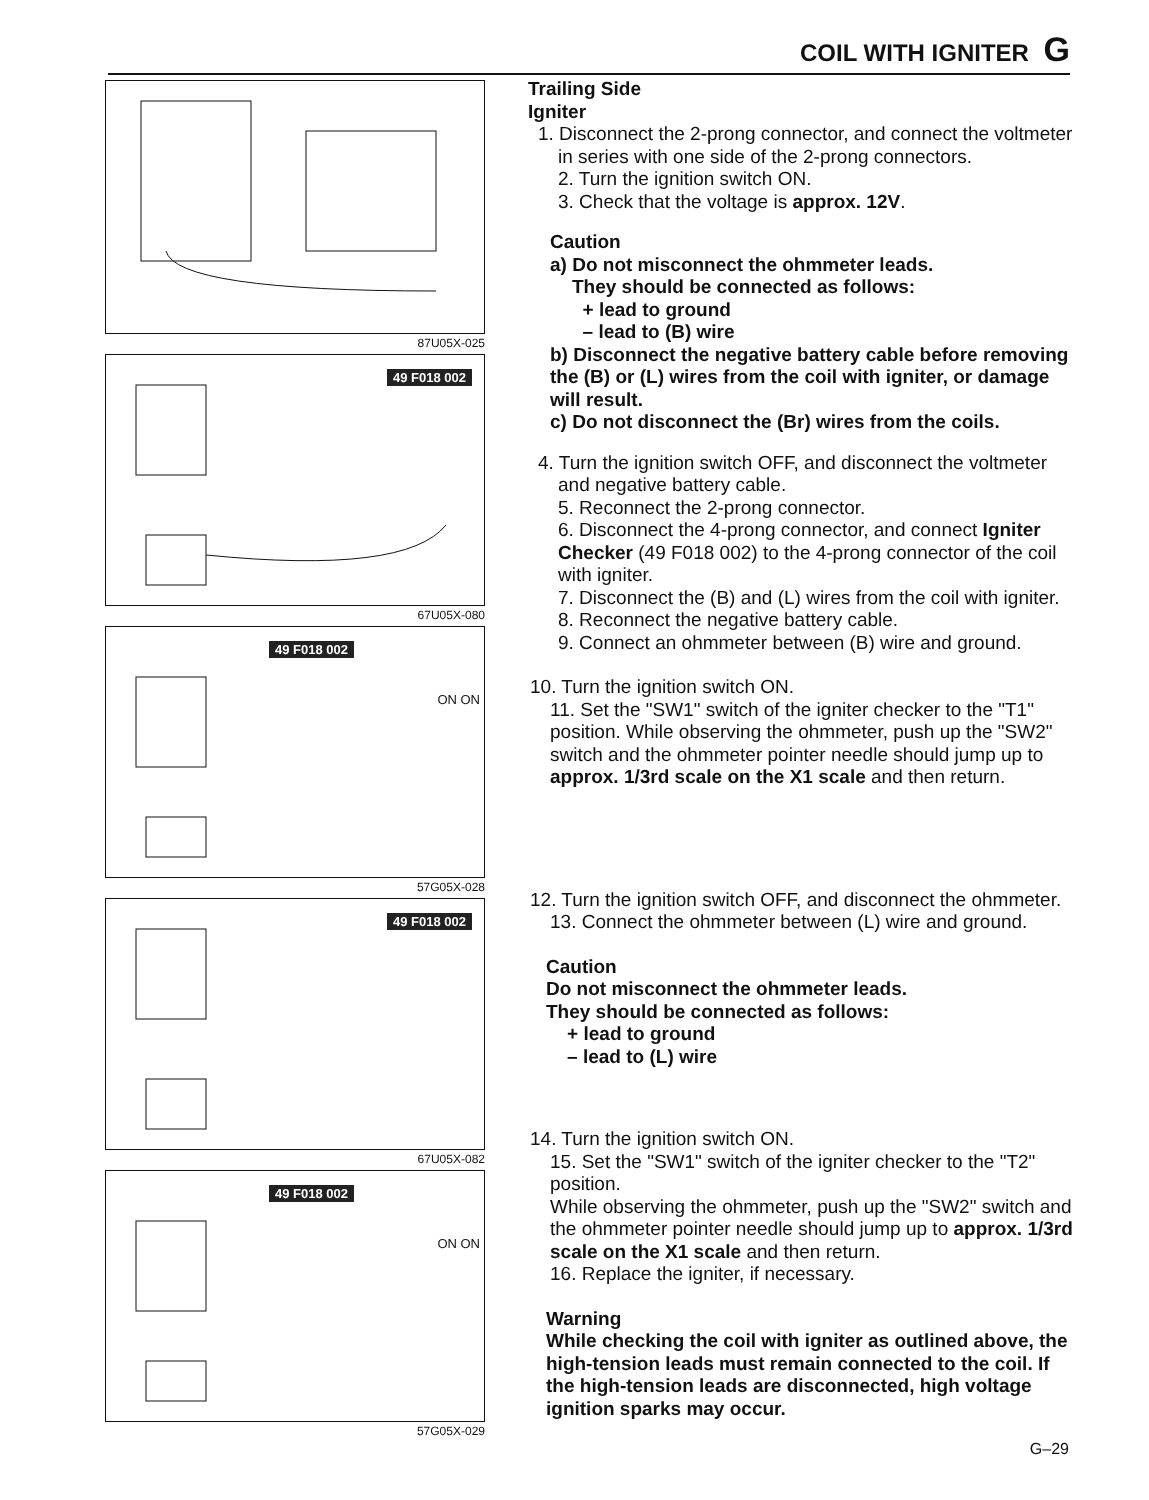COIL WITH IGNITER G
87U05X-025
49 F018 002
67U05X-080
49 F018 002
ON ON
57G05X-028
49 F018 002
67U05X-082
49 F018 002
ON ON
57G05X-029
Trailing Side
Igniter
1. Disconnect the 2-prong connector, and connect the voltmeter in series with one side of the 2-prong connectors.
2. Turn the ignition switch ON.
3. Check that the voltage is approx. 12V.
Caution
a) Do not misconnect the ohmmeter leads.
They should be connected as follows:
+ lead to ground
– lead to (B) wire
b) Disconnect the negative battery cable before removing the (B) or (L) wires from the coil with igniter, or damage will result.
c) Do not disconnect the (Br) wires from the coils.
4. Turn the ignition switch OFF, and disconnect the voltmeter and negative battery cable.
5. Reconnect the 2-prong connector.
6. Disconnect the 4-prong connector, and connect Igniter Checker (49 F018 002) to the 4-prong connector of the coil with igniter.
7. Disconnect the (B) and (L) wires from the coil with igniter.
8. Reconnect the negative battery cable.
9. Connect an ohmmeter between (B) wire and ground.
10. Turn the ignition switch ON.
11. Set the "SW1" switch of the igniter checker to the "T1" position. While observing the ohmmeter, push up the "SW2" switch and the ohmmeter pointer needle should jump up to approx. 1/3rd scale on the X1 scale and then return.
12. Turn the ignition switch OFF, and disconnect the ohmmeter.
13. Connect the ohmmeter between (L) wire and ground.
Caution
Do not misconnect the ohmmeter leads.
They should be connected as follows:
+ lead to ground
– lead to (L) wire
14. Turn the ignition switch ON.
15. Set the "SW1" switch of the igniter checker to the "T2" position.
While observing the ohmmeter, push up the "SW2" switch and the ohmmeter pointer needle should jump up to approx. 1/3rd scale on the X1 scale and then return.
16. Replace the igniter, if necessary.
Warning
While checking the coil with igniter as outlined above, the high-tension leads must remain connected to the coil. If the high-tension leads are disconnected, high voltage ignition sparks may occur.
G–29